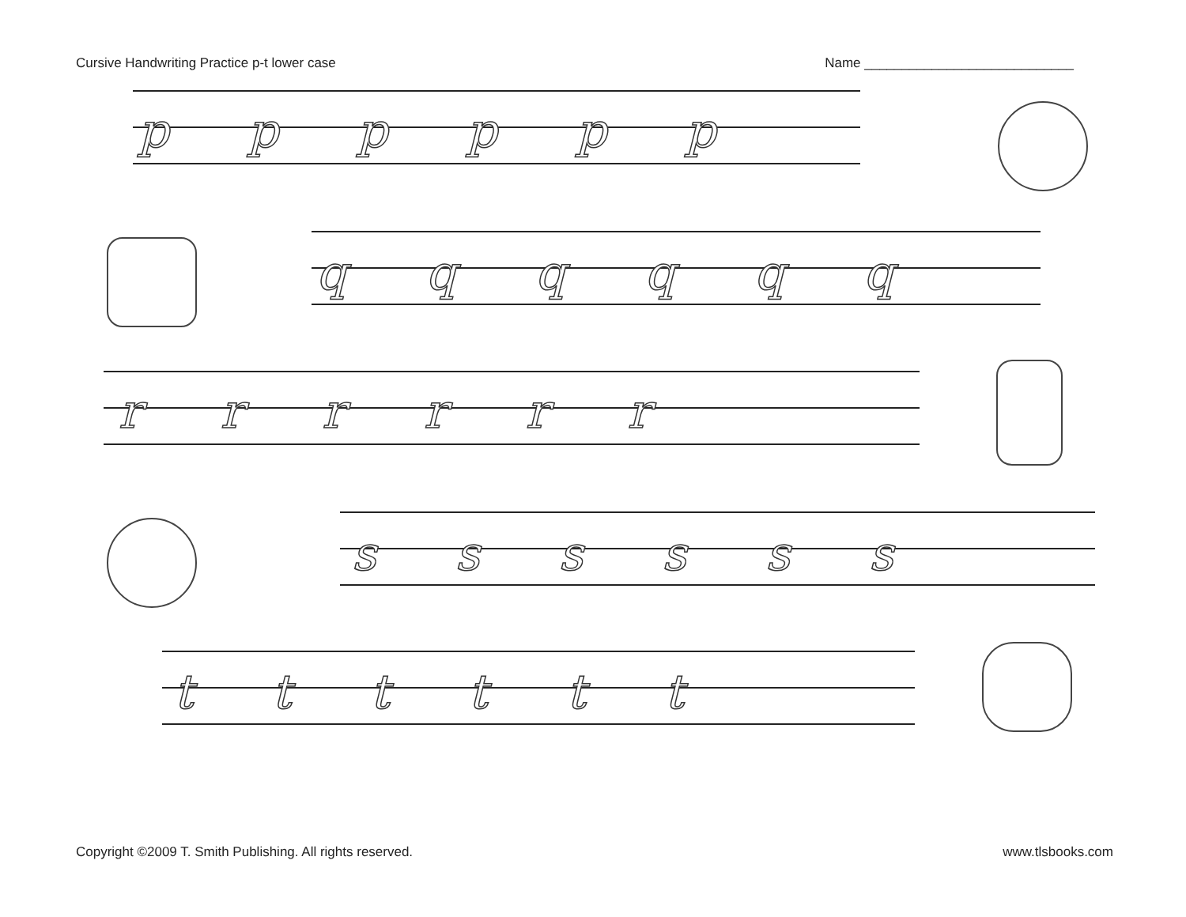Cursive Handwriting Practice p-t lower case Name ____________________________
pppppp
qqqqqq
rrrrrr
ssssss
tttttt
Copyright ©2009 T. Smith Publishing. All rights reserved. www.tlsbooks.com